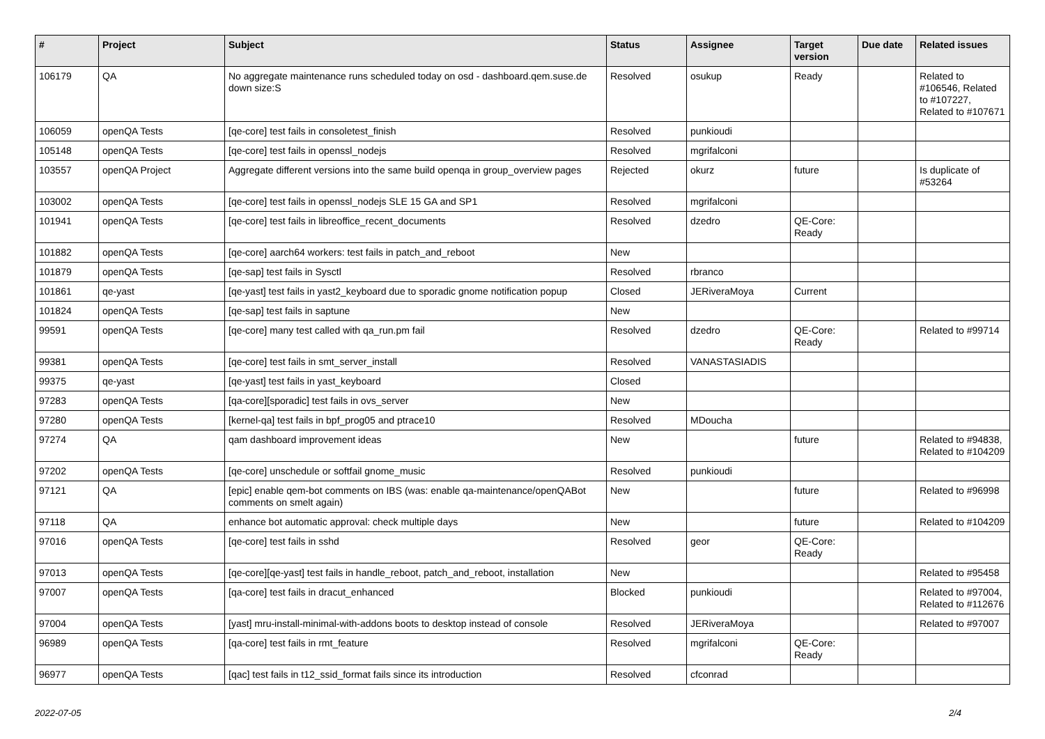| # | Project | Subject | Status | Assignee | Target version | Due date | Related issues |
| --- | --- | --- | --- | --- | --- | --- | --- |
| 106179 | QA | No aggregate maintenance runs scheduled today on osd - dashboard.qem.suse.de down size:S | Resolved | osukup | Ready | | Related to #106546, Related to #107227, Related to #107671 |
| 106059 | openQA Tests | [qe-core] test fails in consoletest_finish | Resolved | punkioudi | | | |
| 105148 | openQA Tests | [qe-core] test fails in openssl_nodejs | Resolved | mgrifalconi | | | |
| 103557 | openQA Project | Aggregate different versions into the same build openqa in group_overview pages | Rejected | okurz | future | | Is duplicate of #53264 |
| 103002 | openQA Tests | [qe-core] test fails in openssl_nodejs SLE 15 GA and SP1 | Resolved | mgrifalconi | | | |
| 101941 | openQA Tests | [qe-core] test fails in libreoffice_recent_documents | Resolved | dzedro | QE-Core: Ready | | |
| 101882 | openQA Tests | [qe-core] aarch64 workers: test fails in patch_and_reboot | New | | | | |
| 101879 | openQA Tests | [qe-sap] test fails in Sysctl | Resolved | rbranco | | | |
| 101861 | qe-yast | [qe-yast] test fails in yast2_keyboard due to sporadic gnome notification popup | Closed | JERiveraMoya | Current | | |
| 101824 | openQA Tests | [qe-sap] test fails in saptune | New | | | | |
| 99591 | openQA Tests | [qe-core] many test called with qa_run.pm fail | Resolved | dzedro | QE-Core: Ready | | Related to #99714 |
| 99381 | openQA Tests | [qe-core] test fails in smt_server_install | Resolved | VANASTASIADIS | | | |
| 99375 | qe-yast | [qe-yast] test fails in yast_keyboard | Closed | | | | |
| 97283 | openQA Tests | [qa-core][sporadic] test fails in ovs_server | New | | | | |
| 97280 | openQA Tests | [kernel-qa] test fails in bpf_prog05 and ptrace10 | Resolved | MDoucha | | | |
| 97274 | QA | qam dashboard improvement ideas | New | | future | | Related to #94838, Related to #104209 |
| 97202 | openQA Tests | [qe-core] unschedule or softfail gnome_music | Resolved | punkioudi | | | |
| 97121 | QA | [epic] enable qem-bot comments on IBS (was: enable qa-maintenance/openQABot comments on smelt again) | New | | future | | Related to #96998 |
| 97118 | QA | enhance bot automatic approval: check multiple days | New | | future | | Related to #104209 |
| 97016 | openQA Tests | [qe-core] test fails in sshd | Resolved | geor | QE-Core: Ready | | |
| 97013 | openQA Tests | [qe-core][qe-yast] test fails in handle_reboot, patch_and_reboot, installation | New | | | | Related to #95458 |
| 97007 | openQA Tests | [qa-core] test fails in dracut_enhanced | Blocked | punkioudi | | | Related to #97004, Related to #112676 |
| 97004 | openQA Tests | [yast] mru-install-minimal-with-addons boots to desktop instead of console | Resolved | JERiveraMoya | | | Related to #97007 |
| 96989 | openQA Tests | [qa-core] test fails in rmt_feature | Resolved | mgrifalconi | QE-Core: Ready | | |
| 96977 | openQA Tests | [qac] test fails in t12_ssid_format fails since its introduction | Resolved | cfconrad | | | |
2022-07-05 2/4